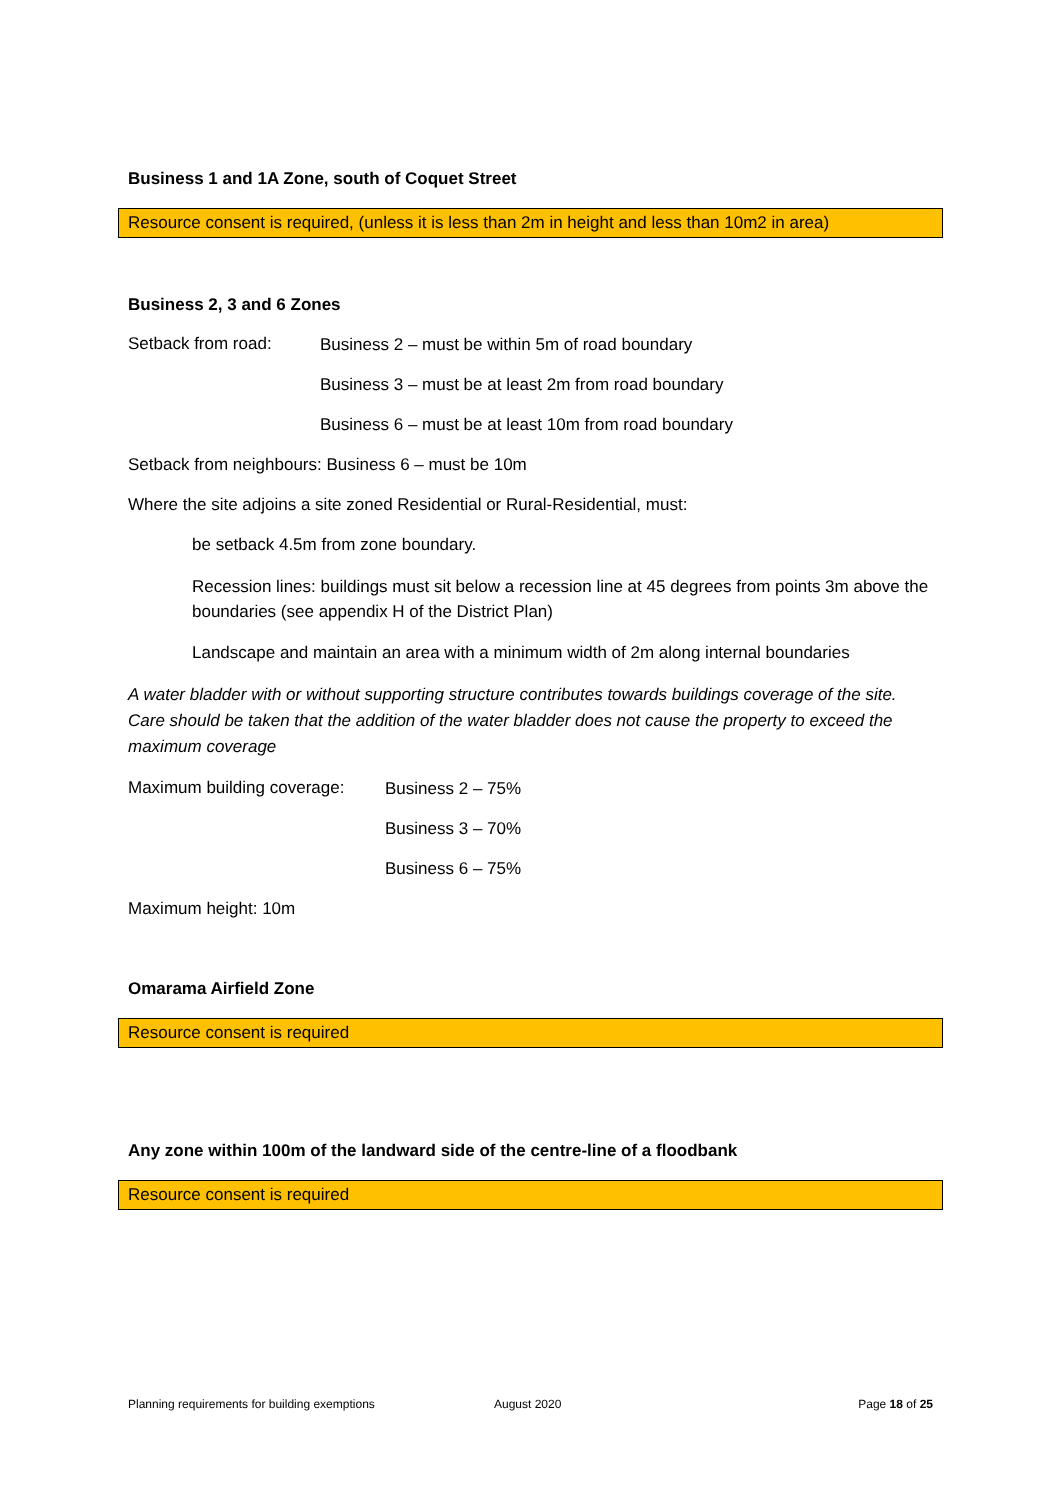Business 1 and 1A Zone, south of Coquet Street
Resource consent is required, (unless it is less than 2m in height and less than 10m2 in area)
Business 2, 3 and 6 Zones
Setback from road:
Business 2 – must be within 5m of road boundary
Business 3 – must be at least 2m from road boundary
Business 6 – must be at least 10m from road boundary
Setback from neighbours: Business 6 – must be 10m
Where the site adjoins a site zoned Residential or Rural-Residential, must:
be setback 4.5m from zone boundary.
Recession lines: buildings must sit below a recession line at 45 degrees from points 3m above the boundaries (see appendix H of the District Plan)
Landscape and maintain an area with a minimum width of 2m along internal boundaries
A water bladder with or without supporting structure contributes towards buildings coverage of the site. Care should be taken that the addition of the water bladder does not cause the property to exceed the maximum coverage
Maximum building coverage:
Business 2 – 75%
Business 3 – 70%
Business 6 – 75%
Maximum height: 10m
Omarama Airfield Zone
Resource consent is required
Any zone within 100m of the landward side of the centre-line of a floodbank
Resource consent is required
Planning requirements for building exemptions August 2020 Page 18 of 25